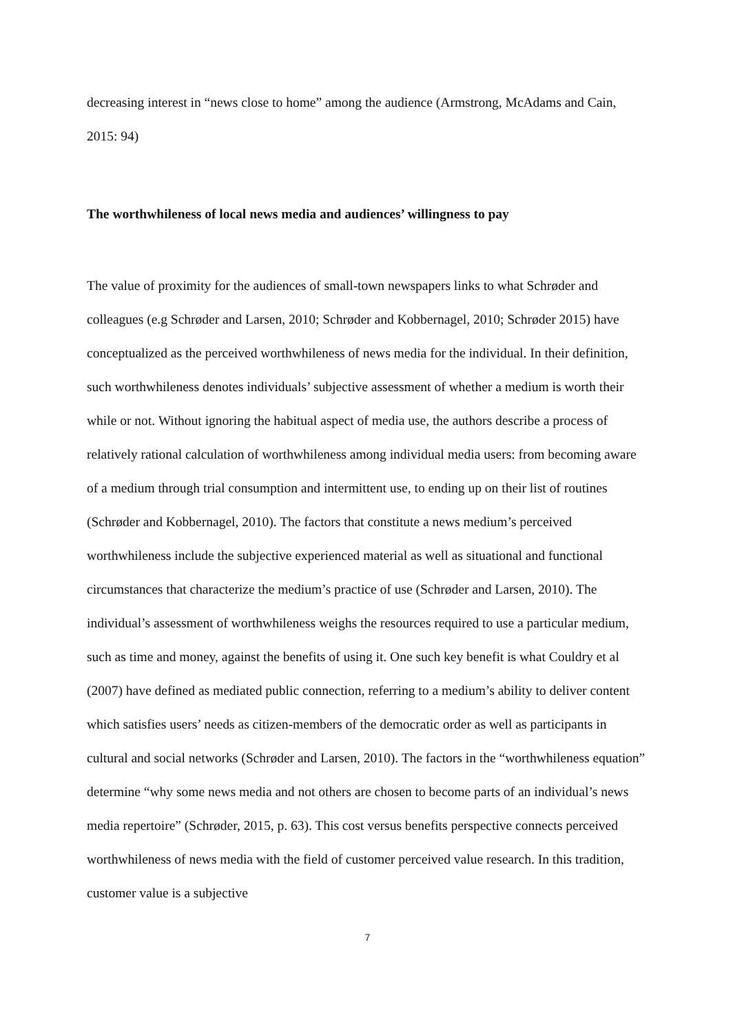decreasing interest in “news close to home” among the audience (Armstrong, McAdams and Cain, 2015: 94)
The worthwhileness of local news media and audiences’ willingness to pay
The value of proximity for the audiences of small-town newspapers links to what Schrøder and colleagues (e.g Schrøder and Larsen, 2010; Schrøder and Kobbernagel, 2010; Schrøder 2015) have conceptualized as the perceived worthwhileness of news media for the individual. In their definition, such worthwhileness denotes individuals’ subjective assessment of whether a medium is worth their while or not. Without ignoring the habitual aspect of media use, the authors describe a process of relatively rational calculation of worthwhileness among individual media users: from becoming aware of a medium through trial consumption and intermittent use, to ending up on their list of routines (Schrøder and Kobbernagel, 2010). The factors that constitute a news medium’s perceived worthwhileness include the subjective experienced material as well as situational and functional circumstances that characterize the medium’s practice of use (Schrøder and Larsen, 2010). The individual’s assessment of worthwhileness weighs the resources required to use a particular medium, such as time and money, against the benefits of using it. One such key benefit is what Couldry et al (2007) have defined as mediated public connection, referring to a medium’s ability to deliver content which satisfies users’ needs as citizen-members of the democratic order as well as participants in cultural and social networks (Schrøder and Larsen, 2010). The factors in the “worthwhileness equation” determine “why some news media and not others are chosen to become parts of an individual’s news media repertoire” (Schrøder, 2015, p. 63). This cost versus benefits perspective connects perceived worthwhileness of news media with the field of customer perceived value research. In this tradition, customer value is a subjective
7